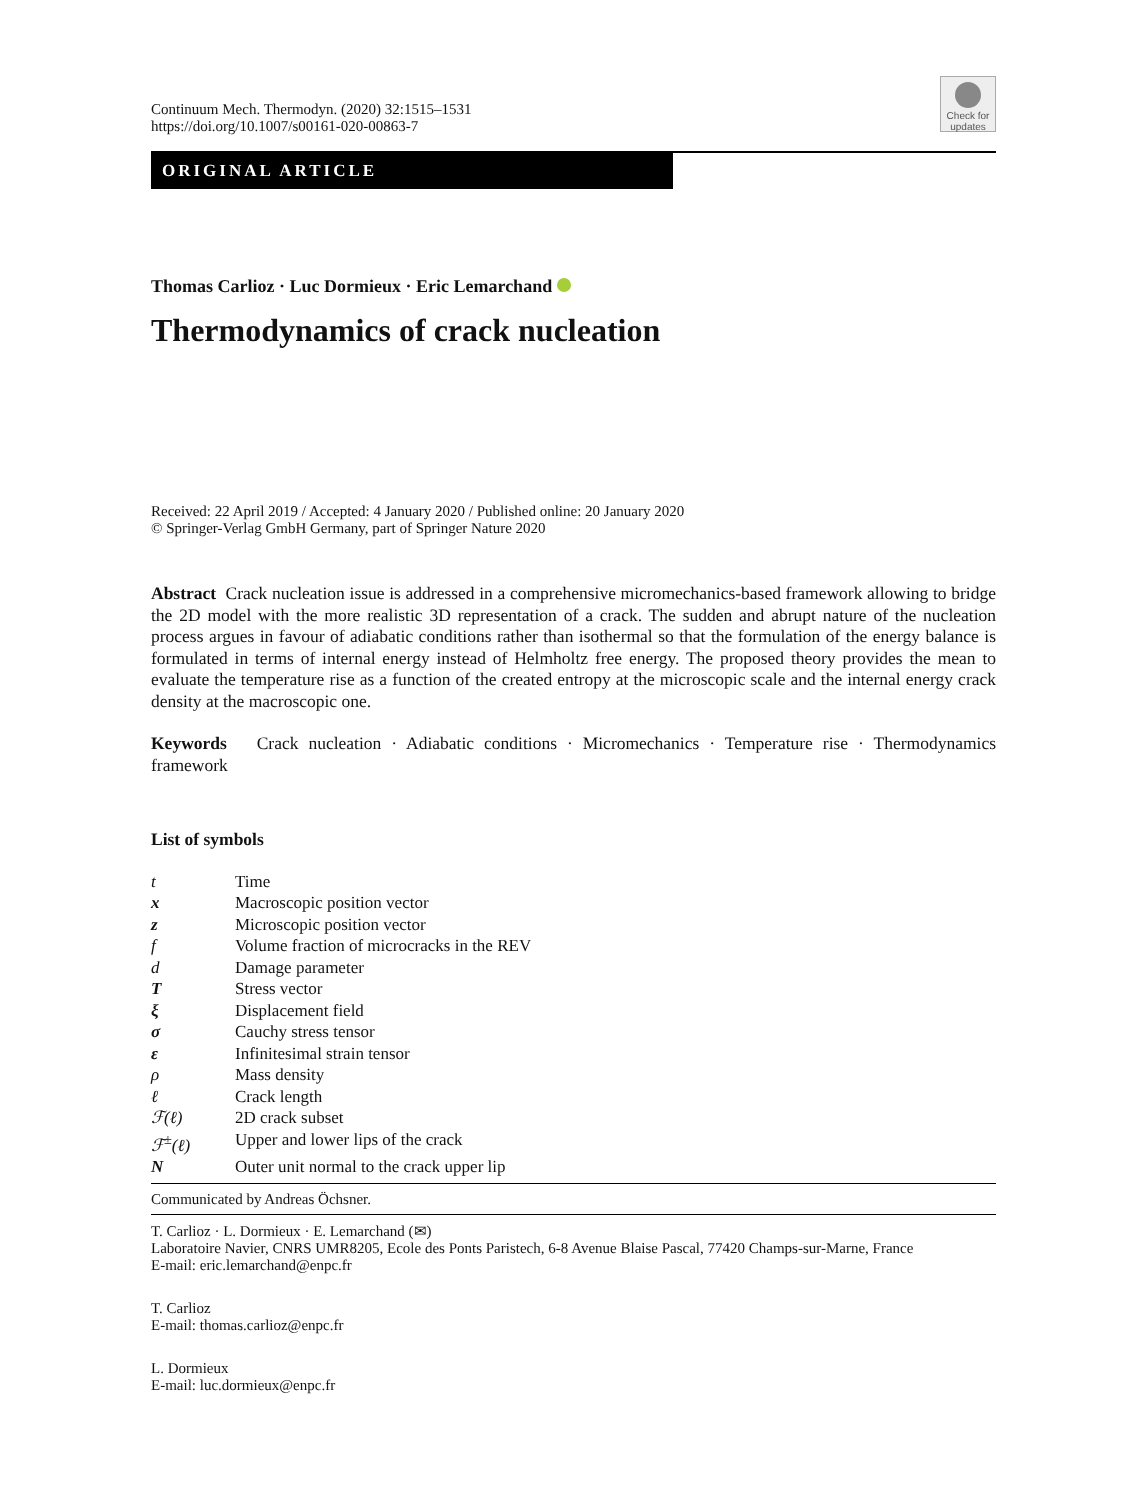Check for updates
Continuum Mech. Thermodyn. (2020) 32:1515–1531
https://doi.org/10.1007/s00161-020-00863-7
ORIGINAL ARTICLE
Thomas Carlioz · Luc Dormieux · Eric Lemarchand
Thermodynamics of crack nucleation
Received: 22 April 2019 / Accepted: 4 January 2020 / Published online: 20 January 2020
© Springer-Verlag GmbH Germany, part of Springer Nature 2020
Abstract Crack nucleation issue is addressed in a comprehensive micromechanics-based framework allowing to bridge the 2D model with the more realistic 3D representation of a crack. The sudden and abrupt nature of the nucleation process argues in favour of adiabatic conditions rather than isothermal so that the formulation of the energy balance is formulated in terms of internal energy instead of Helmholtz free energy. The proposed theory provides the mean to evaluate the temperature rise as a function of the created entropy at the microscopic scale and the internal energy crack density at the macroscopic one.
Keywords Crack nucleation · Adiabatic conditions · Micromechanics · Temperature rise · Thermodynamics framework
List of symbols
| t | Time |
| x | Macroscopic position vector |
| z | Microscopic position vector |
| f | Volume fraction of microcracks in the REV |
| d | Damage parameter |
| T | Stress vector |
| ξ | Displacement field |
| σ | Cauchy stress tensor |
| ε | Infinitesimal strain tensor |
| ρ | Mass density |
| ℓ | Crack length |
| ℱ(ℓ) | 2D crack subset |
| ℱ<sup>±</sup>(ℓ) | Upper and lower lips of the crack |
| N | Outer unit normal to the crack upper lip |
Communicated by Andreas Öchsner.
T. Carlioz · L. Dormieux · E. Lemarchand (✉)
Laboratoire Navier, CNRS UMR8205, Ecole des Ponts Paristech, 6-8 Avenue Blaise Pascal, 77420 Champs-sur-Marne, France
E-mail: eric.lemarchand@enpc.fr
T. Carlioz
E-mail: thomas.carlioz@enpc.fr
L. Dormieux
E-mail: luc.dormieux@enpc.fr